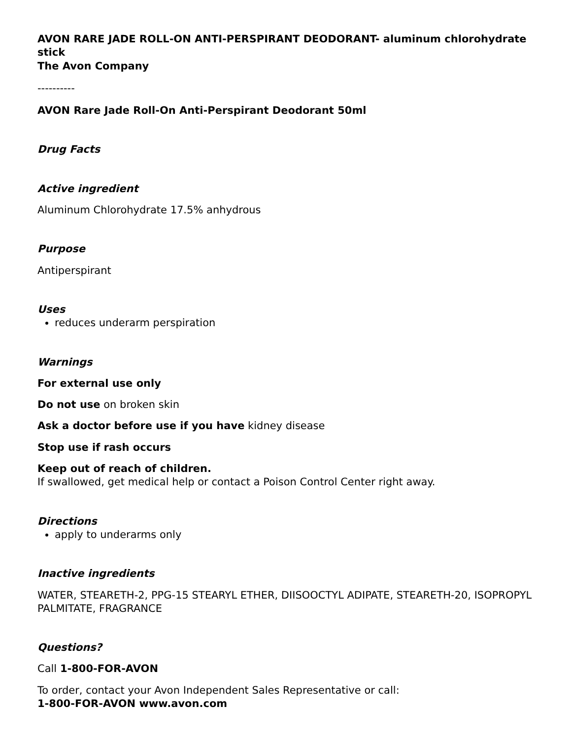AVON RARE JADE ROLL-ON ANTI-PERSPIRANT DEODORANT- aluminum chlorohydrate stick
The Avon Company
----------
AVON Rare Jade Roll-On Anti-Perspirant Deodorant 50ml
Drug Facts
Active ingredient
Aluminum Chlorohydrate 17.5% anhydrous
Purpose
Antiperspirant
Uses
reduces underarm perspiration
Warnings
For external use only
Do not use on broken skin
Ask a doctor before use if you have kidney disease
Stop use if rash occurs
Keep out of reach of children.
If swallowed, get medical help or contact a Poison Control Center right away.
Directions
apply to underarms only
Inactive ingredients
WATER, STEARETH-2, PPG-15 STEARYL ETHER, DIISOOCTYL ADIPATE, STEARETH-20, ISOPROPYL PALMITATE, FRAGRANCE
Questions?
Call 1-800-FOR-AVON
To order, contact your Avon Independent Sales Representative or call:
1-800-FOR-AVON www.avon.com